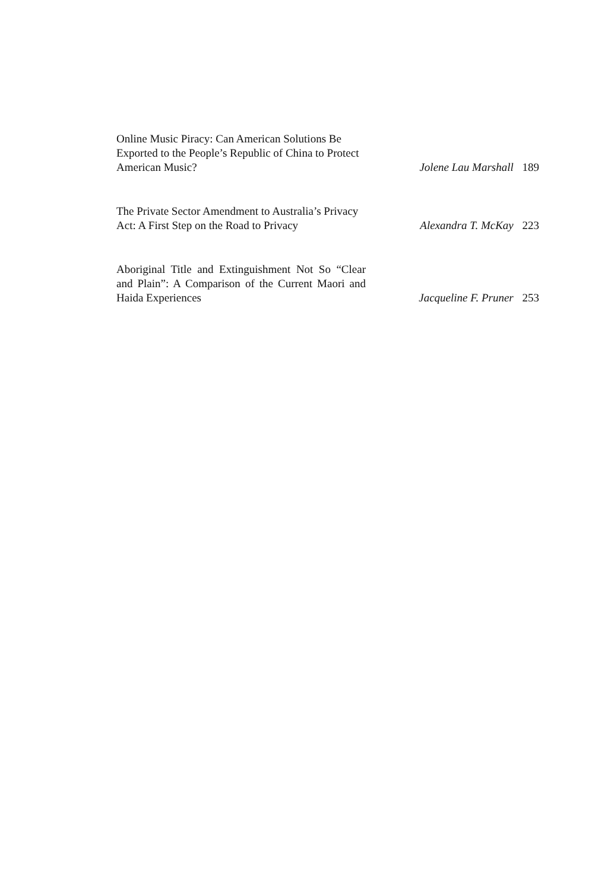Online Music Piracy: Can American Solutions Be Exported to the People’s Republic of China to Protect American Music?
Jolene Lau Marshall 189
The Private Sector Amendment to Australia’s Privacy Act: A First Step on the Road to Privacy
Alexandra T. McKay 223
Aboriginal Title and Extinguishment Not So “Clear and Plain”: A Comparison of the Current Maori and Haida Experiences
Jacqueline F. Pruner 253